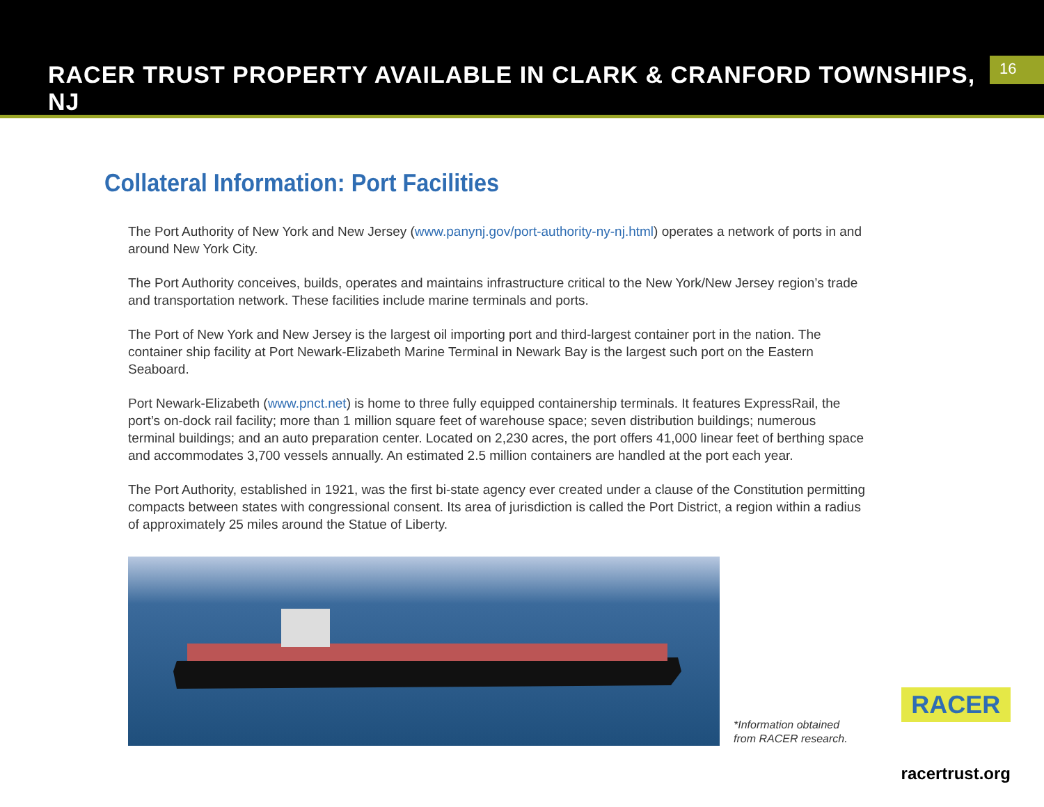RACER TRUST PROPERTY AVAILABLE IN CLARK & CRANFORD TOWNSHIPS, NJ
16
Collateral Information: Port Facilities
The Port Authority of New York and New Jersey (www.panynj.gov/port-authority-ny-nj.html) operates a network of ports in and around New York City.
The Port Authority conceives, builds, operates and maintains infrastructure critical to the New York/New Jersey region’s trade and transportation network. These facilities include marine terminals and ports.
The Port of New York and New Jersey is the largest oil importing port and third-largest container port in the nation. The container ship facility at Port Newark-Elizabeth Marine Terminal in Newark Bay is the largest such port on the Eastern Seaboard.
Port Newark-Elizabeth (www.pnct.net) is home to three fully equipped containership terminals. It features ExpressRail, the port’s on-dock rail facility; more than 1 million square feet of warehouse space; seven distribution buildings; numerous terminal buildings; and an auto preparation center. Located on 2,230 acres, the port offers 41,000 linear feet of berthing space and accommodates 3,700 vessels annually. An estimated 2.5 million containers are handled at the port each year.
The Port Authority, established in 1921, was the first bi-state agency ever created under a clause of the Constitution permitting compacts between states with congressional consent. Its area of jurisdiction is called the Port District, a region within a radius of approximately 25 miles around the Statue of Liberty.
*Information obtained
from RACER research.
RACER
racertrust.org